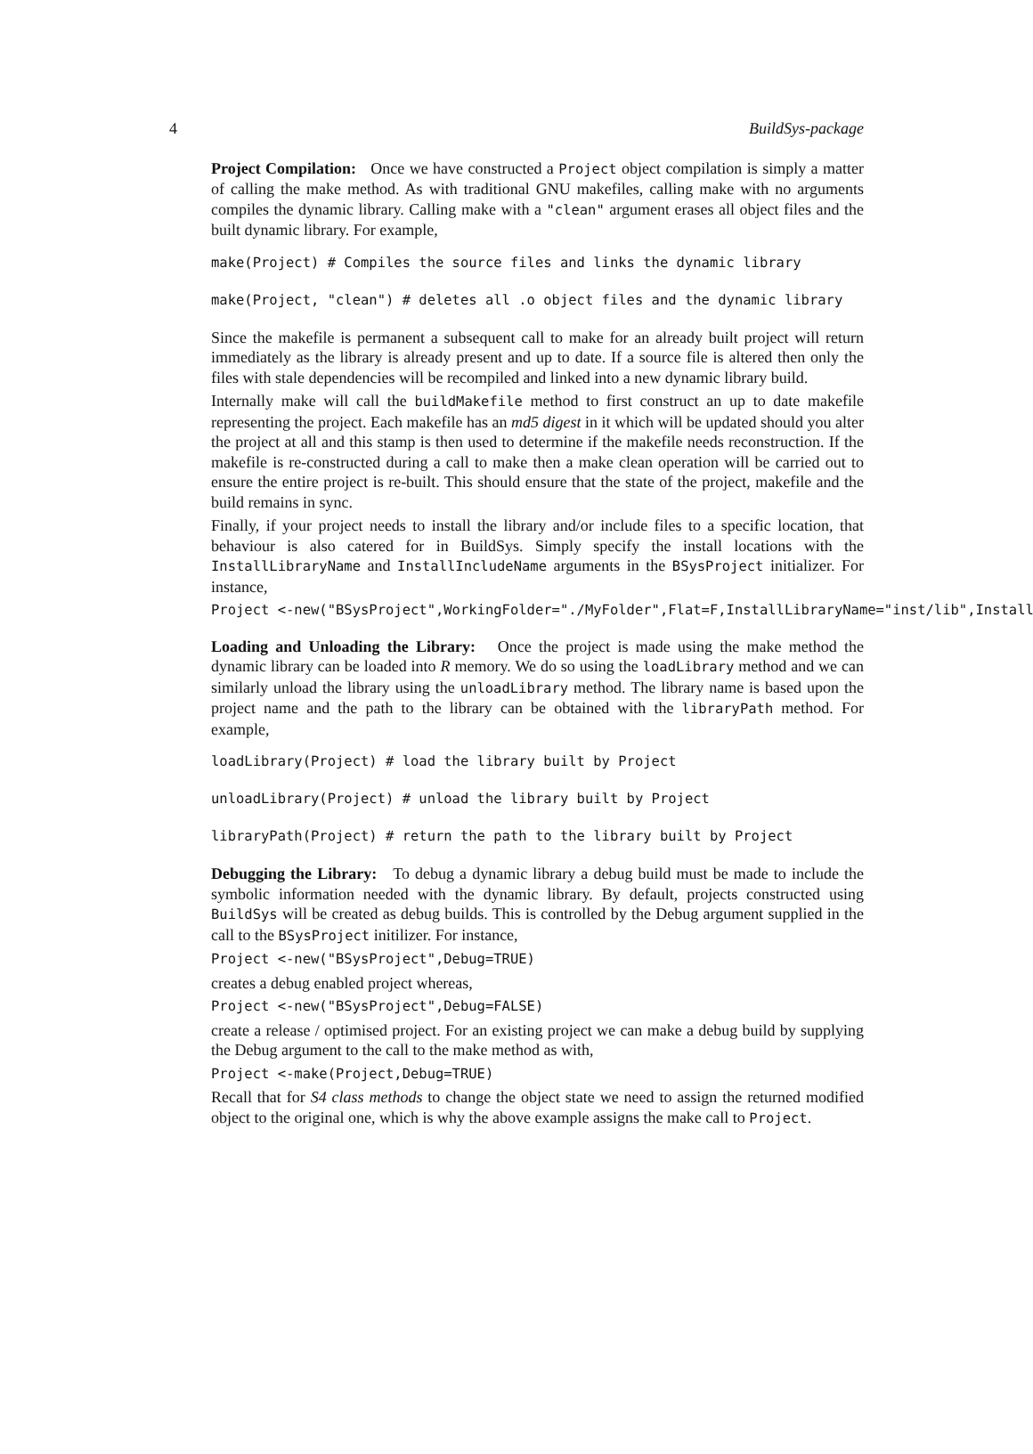4 BuildSys-package
Project Compilation: Once we have constructed a Project object compilation is simply a matter of calling the make method. As with traditional GNU makefiles, calling make with no arguments compiles the dynamic library. Calling make with a "clean" argument erases all object files and the built dynamic library. For example,
make(Project) # Compiles the source files and links the dynamic library
make(Project, "clean") # deletes all .o object files and the dynamic library
Since the makefile is permanent a subsequent call to make for an already built project will return immediately as the library is already present and up to date. If a source file is altered then only the files with stale dependencies will be recompiled and linked into a new dynamic library build.
Internally make will call the buildMakefile method to first construct an up to date makefile representing the project. Each makefile has an md5 digest in it which will be updated should you alter the project at all and this stamp is then used to determine if the makefile needs reconstruction. If the makefile is re-constructed during a call to make then a make clean operation will be carried out to ensure the entire project is re-built. This should ensure that the state of the project, makefile and the build remains in sync.
Finally, if your project needs to install the library and/or include files to a specific location, that behaviour is also catered for in BuildSys. Simply specify the install locations with the InstallLibraryName and InstallIncludeName arguments in the BSysProject initializer. For instance,
Project <-new("BSysProject",WorkingFolder="./MyFolder",Flat=F,InstallLibraryName="inst/lib",Install
Loading and Unloading the Library: Once the project is made using the make method the dynamic library can be loaded into R memory. We do so using the loadLibrary method and we can similarly unload the library using the unloadLibrary method. The library name is based upon the project name and the path to the library can be obtained with the libraryPath method. For example,
loadLibrary(Project) # load the library built by Project
unloadLibrary(Project) # unload the library built by Project
libraryPath(Project) # return the path to the library built by Project
Debugging the Library: To debug a dynamic library a debug build must be made to include the symbolic information needed with the dynamic library. By default, projects constructed using BuildSys will be created as debug builds. This is controlled by the Debug argument supplied in the call to the BSysProject initilizer. For instance,
Project <-new("BSysProject",Debug=TRUE)
creates a debug enabled project whereas,
Project <-new("BSysProject",Debug=FALSE)
create a release / optimised project. For an existing project we can make a debug build by supplying the Debug argument to the call to the make method as with,
Project <-make(Project,Debug=TRUE)
Recall that for S4 class methods to change the object state we need to assign the returned modified object to the original one, which is why the above example assigns the make call to Project.